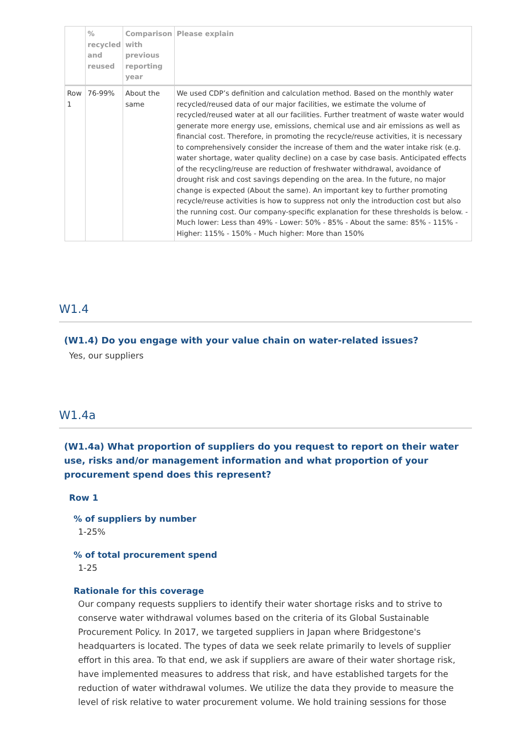| | % recycled and reused | Comparison with previous reporting year | Please explain |
| --- | --- | --- | --- |
| Row 1 | 76-99% | About the same | We used CDP’s definition and calculation method. Based on the monthly water recycled/reused data of our major facilities, we estimate the volume of recycled/reused water at all our facilities. Further treatment of waste water would generate more energy use, emissions, chemical use and air emissions as well as financial cost. Therefore, in promoting the recycle/reuse activities, it is necessary to comprehensively consider the increase of them and the water intake risk (e.g. water shortage, water quality decline) on a case by case basis. Anticipated effects of the recycling/reuse are reduction of freshwater withdrawal, avoidance of drought risk and cost savings depending on the area. In the future, no major change is expected (About the same). An important key to further promoting recycle/reuse activities is how to suppress not only the introduction cost but also the running cost. Our company-specific explanation for these thresholds is below. - Much lower: Less than 49% - Lower: 50% - 85% - About the same: 85% - 115% - Higher: 115% - 150% - Much higher: More than 150% |
W1.4
(W1.4) Do you engage with your value chain on water-related issues?
Yes, our suppliers
W1.4a
(W1.4a) What proportion of suppliers do you request to report on their water use, risks and/or management information and what proportion of your procurement spend does this represent?
Row 1
% of suppliers by number
1-25%
% of total procurement spend
1-25
Rationale for this coverage
Our company requests suppliers to identify their water shortage risks and to strive to conserve water withdrawal volumes based on the criteria of its Global Sustainable Procurement Policy. In 2017, we targeted suppliers in Japan where Bridgestone's headquarters is located. The types of data we seek relate primarily to levels of supplier effort in this area. To that end, we ask if suppliers are aware of their water shortage risk, have implemented measures to address that risk, and have established targets for the reduction of water withdrawal volumes. We utilize the data they provide to measure the level of risk relative to water procurement volume. We hold training sessions for those